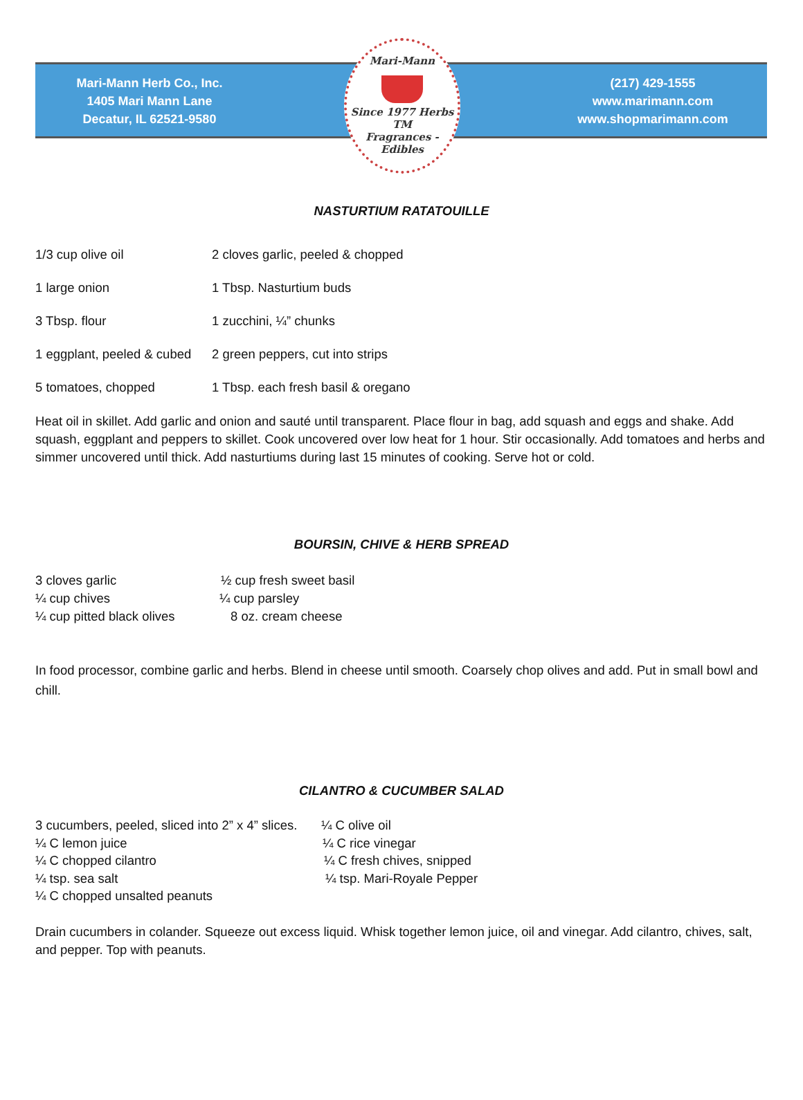Mari-Mann Herb Co., Inc.
1405 Mari Mann Lane
Decatur, IL 62521-9580
Mari-Mann
Since 1977 Herbs TM
Fragrances - Edibles
(217) 429-1555
www.marimann.com
www.shopmarimann.com
NASTURTIUM RATATOUILLE
1/3 cup olive oil 2 cloves garlic, peeled & chopped
1 large onion 1 Tbsp. Nasturtium buds
3 Tbsp. flour 1 zucchini, ¼” chunks
1 eggplant, peeled & cubed
2 green peppers, cut into strips
5 tomatoes, chopped 1 Tbsp. each fresh basil & oregano
Heat oil in skillet. Add garlic and onion and sauté until transparent. Place flour in bag, add squash and eggs and shake. Add squash, eggplant and peppers to skillet. Cook uncovered over low heat for 1 hour. Stir occasionally. Add tomatoes and herbs and simmer uncovered until thick. Add nasturtiums during last 15 minutes of cooking. Serve hot or cold.
BOURSIN, CHIVE & HERB SPREAD
3 cloves garlic ½ cup fresh sweet basil
¼ cup chives ¼ cup parsley
¼ cup pitted black olives 8 oz. cream cheese
In food processor, combine garlic and herbs. Blend in cheese until smooth. Coarsely chop olives and add. Put in small bowl and chill.
CILANTRO & CUCUMBER SALAD
3 cucumbers, peeled, sliced into 2” x 4” slices.
¼ C olive oil
¼ C lemon juice ¼ C rice vinegar
¼ C chopped cilantro ¼ C fresh chives, snipped
¼ tsp. sea salt ¼ tsp. Mari-Royale Pepper
¼ C chopped unsalted peanuts
Drain cucumbers in colander. Squeeze out excess liquid. Whisk together lemon juice, oil and vinegar. Add cilantro, chives, salt, and pepper. Top with peanuts.